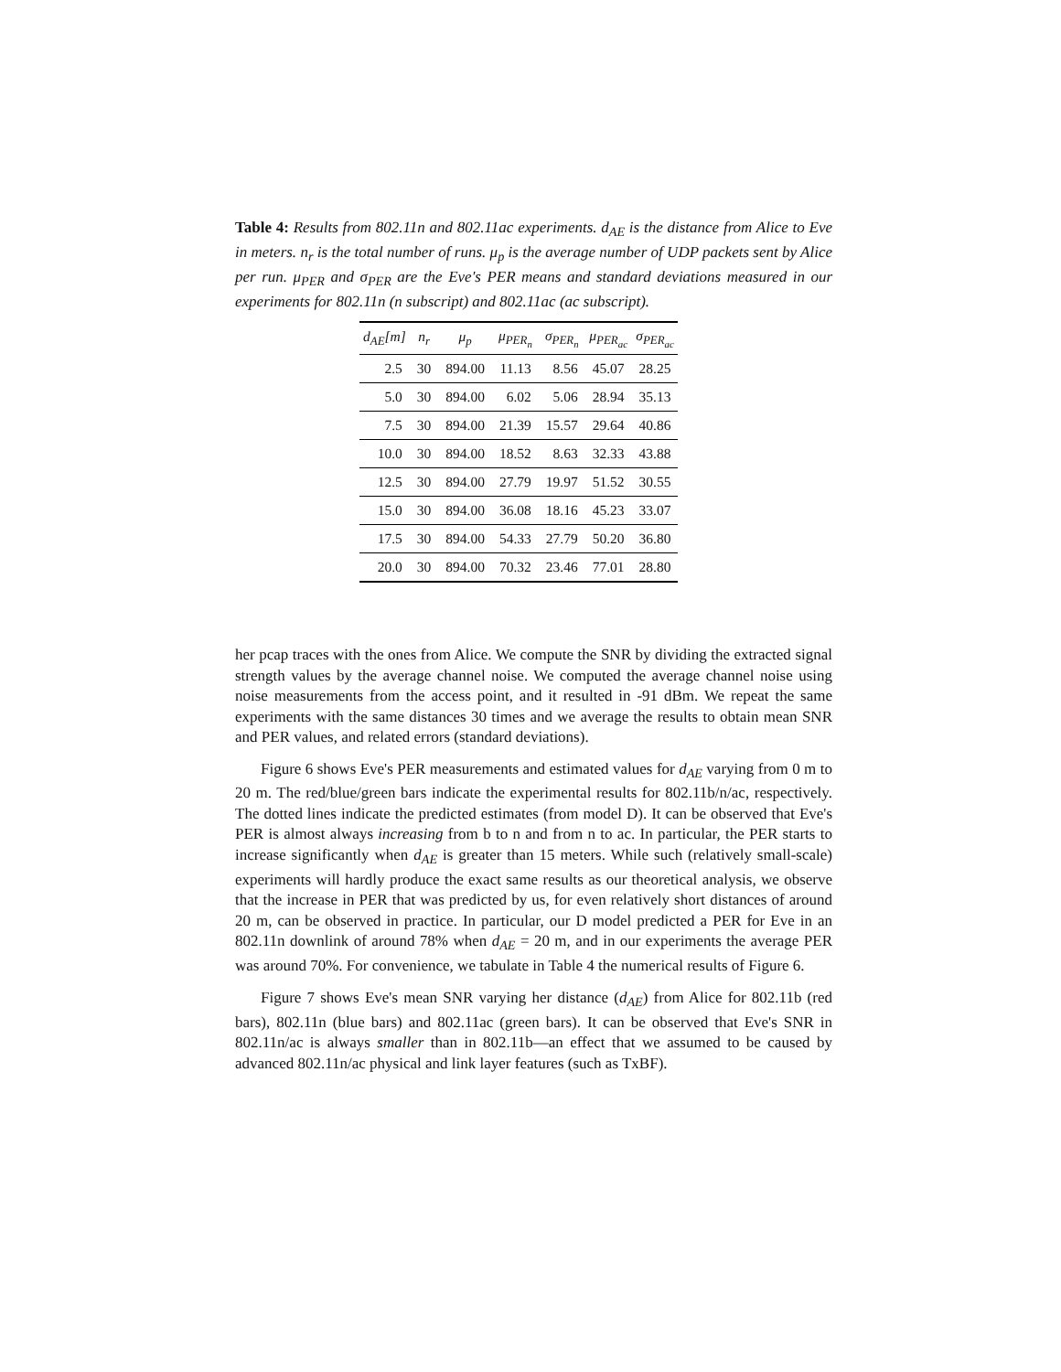Table 4: Results from 802.11n and 802.11ac experiments. d<sub>AE</sub> is the distance from Alice to Eve in meters. n<sub>r</sub> is the total number of runs. μ<sub>p</sub> is the average number of UDP packets sent by Alice per run. μ<sub>PER</sub> and σ<sub>PER</sub> are the Eve's PER means and standard deviations measured in our experiments for 802.11n (n subscript) and 802.11ac (ac subscript).
| d<sub>AE</sub>[m] | n<sub>r</sub> | μ<sub>p</sub> | μ<sub>PER<sub>n</sub></sub> | σ<sub>PER<sub>n</sub></sub> | μ<sub>PER<sub>ac</sub></sub> | σ<sub>PER<sub>ac</sub></sub> |
| --- | --- | --- | --- | --- | --- | --- |
| 2.5 | 30 | 894.00 | 11.13 | 8.56 | 45.07 | 28.25 |
| 5.0 | 30 | 894.00 | 6.02 | 5.06 | 28.94 | 35.13 |
| 7.5 | 30 | 894.00 | 21.39 | 15.57 | 29.64 | 40.86 |
| 10.0 | 30 | 894.00 | 18.52 | 8.63 | 32.33 | 43.88 |
| 12.5 | 30 | 894.00 | 27.79 | 19.97 | 51.52 | 30.55 |
| 15.0 | 30 | 894.00 | 36.08 | 18.16 | 45.23 | 33.07 |
| 17.5 | 30 | 894.00 | 54.33 | 27.79 | 50.20 | 36.80 |
| 20.0 | 30 | 894.00 | 70.32 | 23.46 | 77.01 | 28.80 |
her pcap traces with the ones from Alice. We compute the SNR by dividing the extracted signal strength values by the average channel noise. We computed the average channel noise using noise measurements from the access point, and it resulted in -91 dBm. We repeat the same experiments with the same distances 30 times and we average the results to obtain mean SNR and PER values, and related errors (standard deviations).
Figure 6 shows Eve's PER measurements and estimated values for d<sub>AE</sub> varying from 0 m to 20 m. The red/blue/green bars indicate the experimental results for 802.11b/n/ac, respectively. The dotted lines indicate the predicted estimates (from model D). It can be observed that Eve's PER is almost always increasing from b to n and from n to ac. In particular, the PER starts to increase significantly when d<sub>AE</sub> is greater than 15 meters. While such (relatively small-scale) experiments will hardly produce the exact same results as our theoretical analysis, we observe that the increase in PER that was predicted by us, for even relatively short distances of around 20 m, can be observed in practice. In particular, our D model predicted a PER for Eve in an 802.11n downlink of around 78% when d<sub>AE</sub> = 20 m, and in our experiments the average PER was around 70%. For convenience, we tabulate in Table 4 the numerical results of Figure 6.
Figure 7 shows Eve's mean SNR varying her distance (d<sub>AE</sub>) from Alice for 802.11b (red bars), 802.11n (blue bars) and 802.11ac (green bars). It can be observed that Eve's SNR in 802.11n/ac is always smaller than in 802.11b—an effect that we assumed to be caused by advanced 802.11n/ac physical and link layer features (such as TxBF).